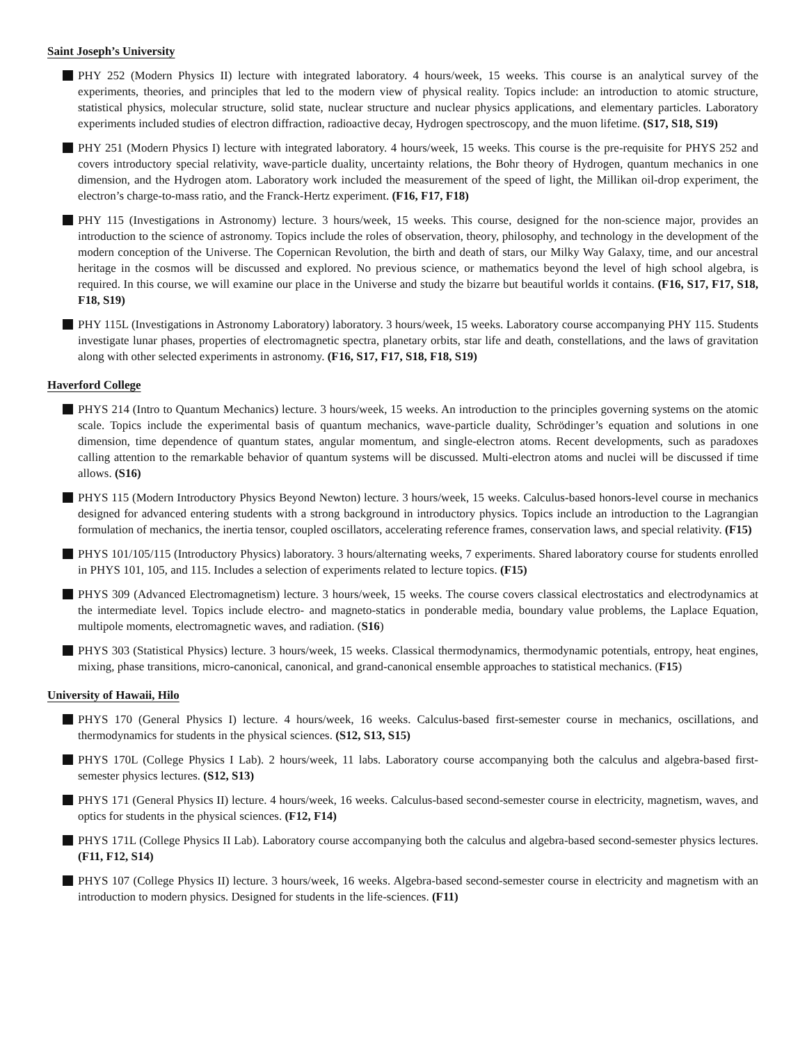Saint Joseph’s University
PHY 252 (Modern Physics II) lecture with integrated laboratory. 4 hours/week, 15 weeks. This course is an analytical survey of the experiments, theories, and principles that led to the modern view of physical reality. Topics include: an introduction to atomic structure, statistical physics, molecular structure, solid state, nuclear structure and nuclear physics applications, and elementary particles. Laboratory experiments included studies of electron diffraction, radioactive decay, Hydrogen spectroscopy, and the muon lifetime. (S17, S18, S19)
PHY 251 (Modern Physics I) lecture with integrated laboratory. 4 hours/week, 15 weeks. This course is the pre-requisite for PHYS 252 and covers introductory special relativity, wave-particle duality, uncertainty relations, the Bohr theory of Hydrogen, quantum mechanics in one dimension, and the Hydrogen atom. Laboratory work included the measurement of the speed of light, the Millikan oil-drop experiment, the electron’s charge-to-mass ratio, and the Franck-Hertz experiment. (F16, F17, F18)
PHY 115 (Investigations in Astronomy) lecture. 3 hours/week, 15 weeks. This course, designed for the non-science major, provides an introduction to the science of astronomy. Topics include the roles of observation, theory, philosophy, and technology in the development of the modern conception of the Universe. The Copernican Revolution, the birth and death of stars, our Milky Way Galaxy, time, and our ancestral heritage in the cosmos will be discussed and explored. No previous science, or mathematics beyond the level of high school algebra, is required. In this course, we will examine our place in the Universe and study the bizarre but beautiful worlds it contains. (F16, S17, F17, S18, F18, S19)
PHY 115L (Investigations in Astronomy Laboratory) laboratory. 3 hours/week, 15 weeks. Laboratory course accompanying PHY 115. Students investigate lunar phases, properties of electromagnetic spectra, planetary orbits, star life and death, constellations, and the laws of gravitation along with other selected experiments in astronomy. (F16, S17, F17, S18, F18, S19)
Haverford College
PHYS 214 (Intro to Quantum Mechanics) lecture. 3 hours/week, 15 weeks. An introduction to the principles governing systems on the atomic scale. Topics include the experimental basis of quantum mechanics, wave-particle duality, Schrödinger’s equation and solutions in one dimension, time dependence of quantum states, angular momentum, and single-electron atoms. Recent developments, such as paradoxes calling attention to the remarkable behavior of quantum systems will be discussed. Multi-electron atoms and nuclei will be discussed if time allows. (S16)
PHYS 115 (Modern Introductory Physics Beyond Newton) lecture. 3 hours/week, 15 weeks. Calculus-based honors-level course in mechanics designed for advanced entering students with a strong background in introductory physics. Topics include an introduction to the Lagrangian formulation of mechanics, the inertia tensor, coupled oscillators, accelerating reference frames, conservation laws, and special relativity. (F15)
PHYS 101/105/115 (Introductory Physics) laboratory. 3 hours/alternating weeks, 7 experiments. Shared laboratory course for students enrolled in PHYS 101, 105, and 115. Includes a selection of experiments related to lecture topics. (F15)
PHYS 309 (Advanced Electromagnetism) lecture. 3 hours/week, 15 weeks. The course covers classical electrostatics and electrodynamics at the intermediate level. Topics include electro- and magneto-statics in ponderable media, boundary value problems, the Laplace Equation, multipole moments, electromagnetic waves, and radiation. (S16)
PHYS 303 (Statistical Physics) lecture. 3 hours/week, 15 weeks. Classical thermodynamics, thermodynamic potentials, entropy, heat engines, mixing, phase transitions, micro-canonical, canonical, and grand-canonical ensemble approaches to statistical mechanics. (F15)
University of Hawaii, Hilo
PHYS 170 (General Physics I) lecture. 4 hours/week, 16 weeks. Calculus-based first-semester course in mechanics, oscillations, and thermodynamics for students in the physical sciences. (S12, S13, S15)
PHYS 170L (College Physics I Lab). 2 hours/week, 11 labs. Laboratory course accompanying both the calculus and algebra-based first-semester physics lectures. (S12, S13)
PHYS 171 (General Physics II) lecture. 4 hours/week, 16 weeks. Calculus-based second-semester course in electricity, magnetism, waves, and optics for students in the physical sciences. (F12, F14)
PHYS 171L (College Physics II Lab). Laboratory course accompanying both the calculus and algebra-based second-semester physics lectures. (F11, F12, S14)
PHYS 107 (College Physics II) lecture. 3 hours/week, 16 weeks. Algebra-based second-semester course in electricity and magnetism with an introduction to modern physics. Designed for students in the life-sciences. (F11)